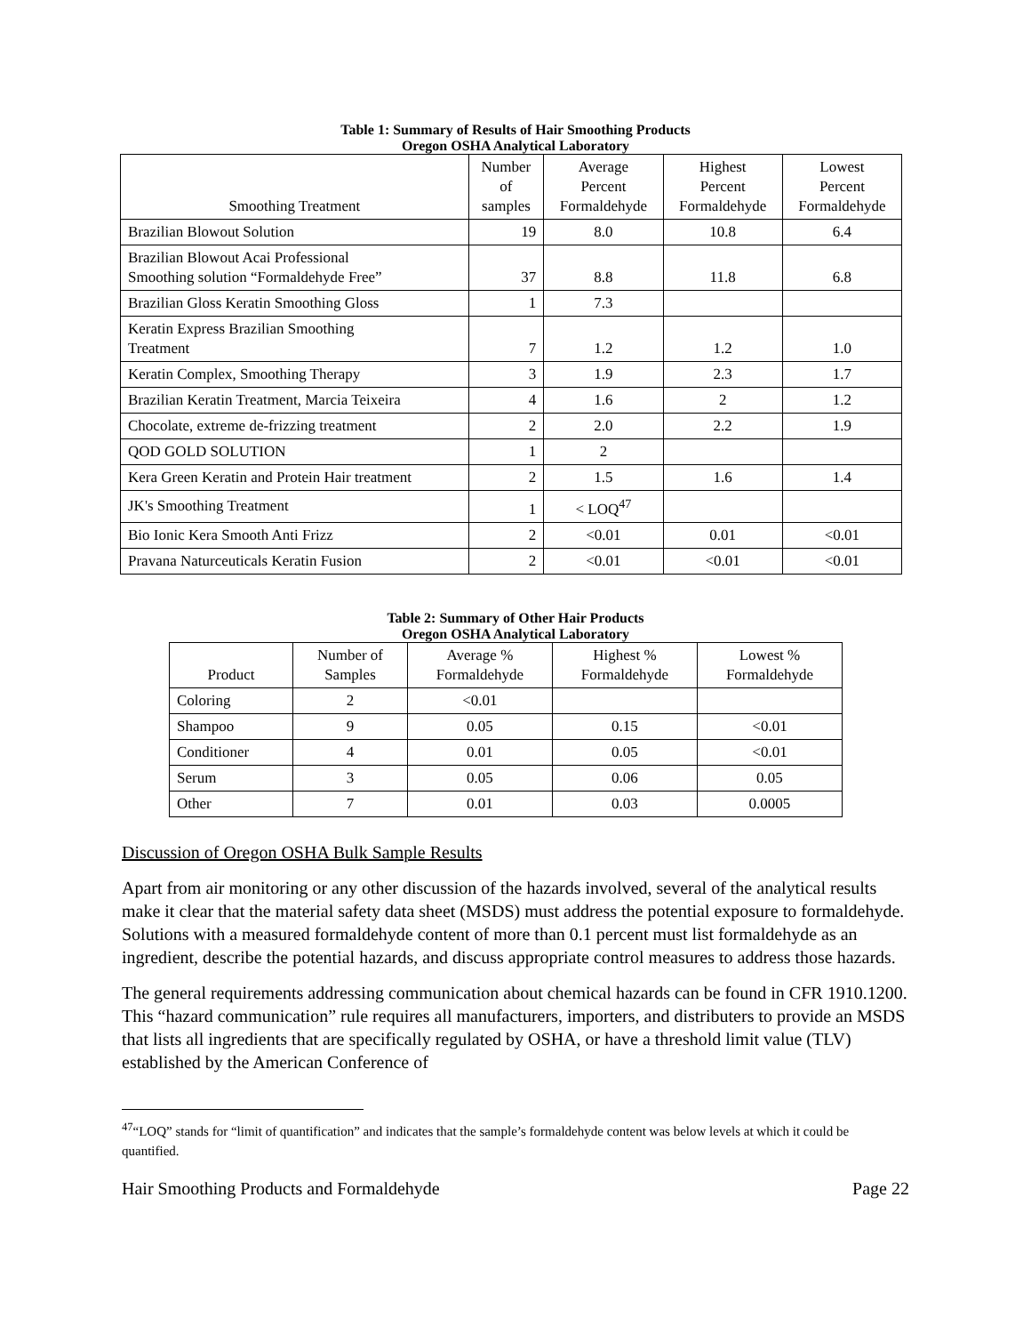Table 1: Summary of Results of Hair Smoothing Products
Oregon OSHA Analytical Laboratory
| Smoothing Treatment | Number of samples | Average Percent Formaldehyde | Highest Percent Formaldehyde | Lowest Percent Formaldehyde |
| --- | --- | --- | --- | --- |
| Brazilian Blowout Solution | 19 | 8.0 | 10.8 | 6.4 |
| Brazilian Blowout Acai Professional Smoothing solution “Formaldehyde Free” | 37 | 8.8 | 11.8 | 6.8 |
| Brazilian Gloss Keratin Smoothing Gloss | 1 | 7.3 | | |
| Keratin Express Brazilian Smoothing Treatment | 7 | 1.2 | 1.2 | 1.0 |
| Keratin Complex, Smoothing Therapy | 3 | 1.9 | 2.3 | 1.7 |
| Brazilian Keratin Treatment, Marcia Teixeira | 4 | 1.6 | 2 | 1.2 |
| Chocolate, extreme de-frizzing treatment | 2 | 2.0 | 2.2 | 1.9 |
| QOD GOLD SOLUTION | 1 | 2 | | |
| Kera Green Keratin and Protein Hair treatment | 2 | 1.5 | 1.6 | 1.4 |
| JK's Smoothing Treatment | 1 | < LOQ<sup>47</sup> | | |
| Bio Ionic Kera Smooth Anti Frizz | 2 | <0.01 | 0.01 | <0.01 |
| Pravana Naturceuticals Keratin Fusion | 2 | <0.01 | <0.01 | <0.01 |
Table 2: Summary of Other Hair Products
Oregon OSHA Analytical Laboratory
| Product | Number of Samples | Average % Formaldehyde | Highest % Formaldehyde | Lowest % Formaldehyde |
| --- | --- | --- | --- | --- |
| Coloring | 2 | <0.01 | | |
| Shampoo | 9 | 0.05 | 0.15 | <0.01 |
| Conditioner | 4 | 0.01 | 0.05 | <0.01 |
| Serum | 3 | 0.05 | 0.06 | 0.05 |
| Other | 7 | 0.01 | 0.03 | 0.0005 |
Discussion of Oregon OSHA Bulk Sample Results
Apart from air monitoring or any other discussion of the hazards involved, several of the analytical results make it clear that the material safety data sheet (MSDS) must address the potential exposure to formaldehyde. Solutions with a measured formaldehyde content of more than 0.1 percent must list formaldehyde as an ingredient, describe the potential hazards, and discuss appropriate control measures to address those hazards.
The general requirements addressing communication about chemical hazards can be found in CFR 1910.1200. This “hazard communication” rule requires all manufacturers, importers, and distributers to provide an MSDS that lists all ingredients that are specifically regulated by OSHA, or have a threshold limit value (TLV) established by the American Conference of
<sup>47</sup> “LOQ” stands for “limit of quantification” and indicates that the sample’s formaldehyde content was below levels at which it could be quantified.
Hair Smoothing Products and Formaldehyde Page 22